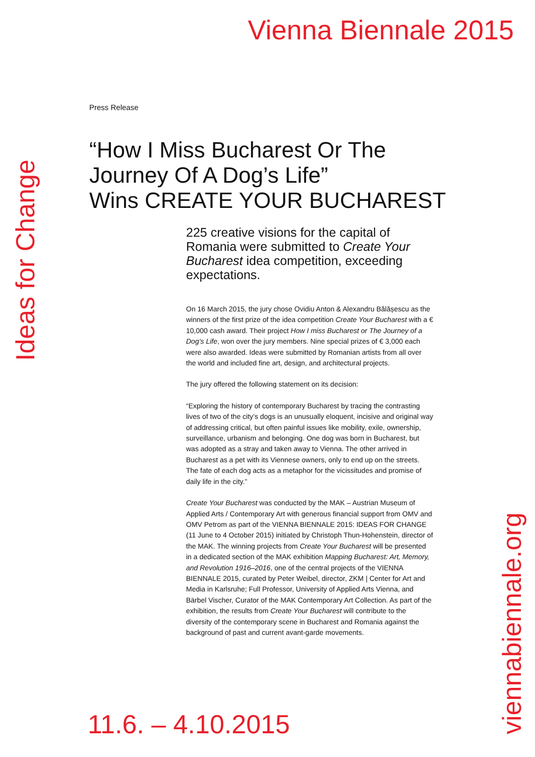Vienna Biennale 2015
Ideas for Change
Press Release
“How I Miss Bucharest Or The
Journey Of A Dog’s Life”
Wins CREATE YOUR BUCHAREST
225 creative visions for the capital of Romania were submitted to Create Your Bucharest idea competition, exceeding expectations.
On 16 March 2015, the jury chose Ovidiu Anton & Alexandru Bălășescu as the winners of the first prize of the idea competition Create Your Bucharest with a € 10,000 cash award. Their project How I miss Bucharest or The Journey of a Dog’s Life, won over the jury members. Nine special prizes of € 3,000 each were also awarded. Ideas were submitted by Romanian artists from all over the world and included fine art, design, and architectural projects.
The jury offered the following statement on its decision:
“Exploring the history of contemporary Bucharest by tracing the contrasting lives of two of the city’s dogs is an unusually eloquent, incisive and original way of addressing critical, but often painful issues like mobility, exile, ownership, surveillance, urbanism and belonging. One dog was born in Bucharest, but was adopted as a stray and taken away to Vienna. The other arrived in Bucharest as a pet with its Viennese owners, only to end up on the streets. The fate of each dog acts as a metaphor for the vicissitudes and promise of daily life in the city.”
Create Your Bucharest was conducted by the MAK – Austrian Museum of Applied Arts / Contemporary Art with generous financial support from OMV and OMV Petrom as part of the VIENNA BIENNALE 2015: IDEAS FOR CHANGE (11 June to 4 October 2015) initiated by Christoph Thun-Hohenstein, director of the MAK. The winning projects from Create Your Bucharest will be presented in a dedicated section of the MAK exhibition Mapping Bucharest: Art, Memory, and Revolution 1916–2016, one of the central projects of the VIENNA BIENNALE 2015, curated by Peter Weibel, director, ZKM | Center for Art and Media in Karlsruhe; Full Professor, University of Applied Arts Vienna, and Bärbel Vischer, Curator of the MAK Contemporary Art Collection. As part of the exhibition, the results from Create Your Bucharest will contribute to the diversity of the contemporary scene in Bucharest and Romania against the background of past and current avant-garde movements.
11.6. – 4.10.2015
viennabiennale.org